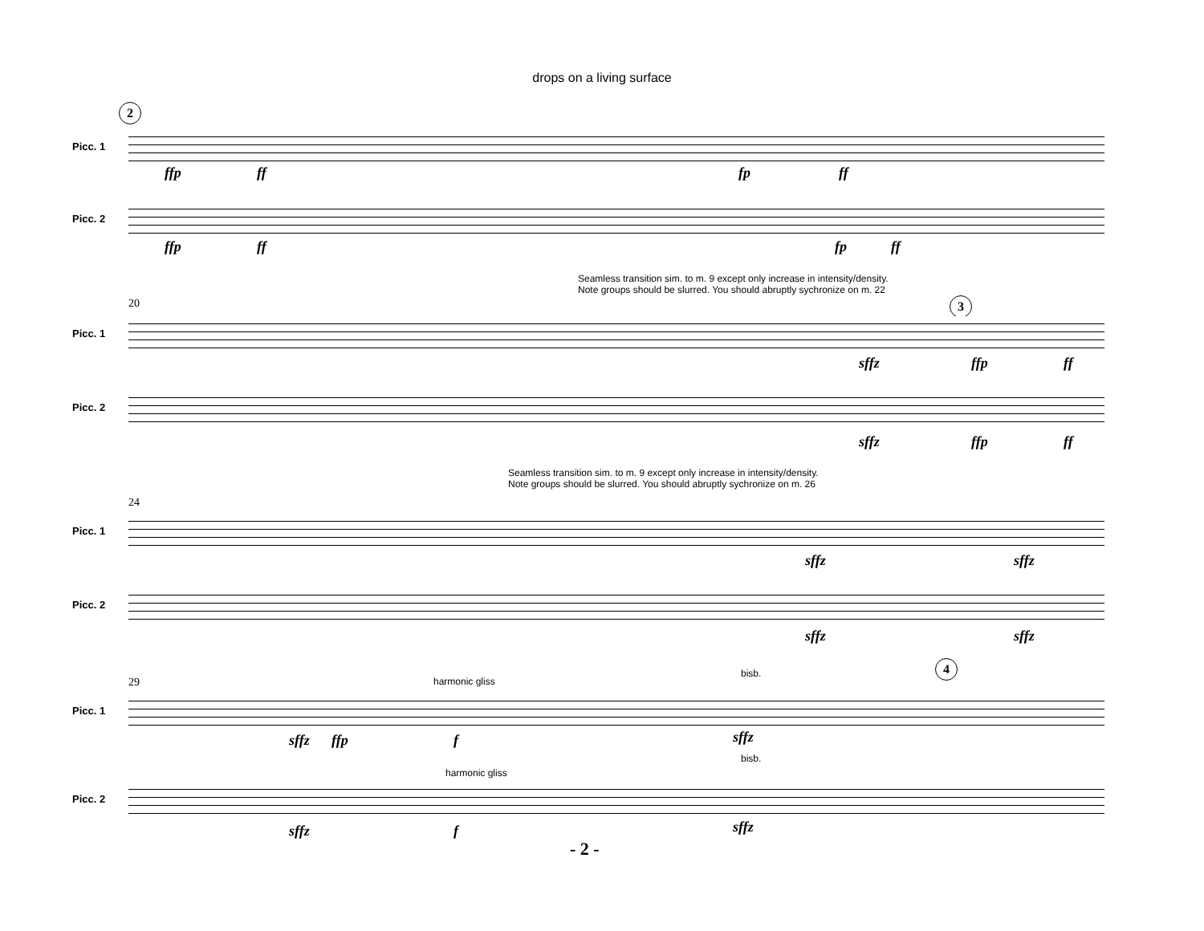drops on a living surface
2
Picc. 1
ffp ff fp ff
Picc. 2
ffp ff fp ff
Seamless transition sim. to m. 9 except only increase in intensity/density.
Note groups should be slurred. You should abruptly sychronize on m. 22
20 3
Picc. 1
sffz ffp ff
Picc. 2
sffz ffp ff
Seamless transition sim. to m. 9 except only increase in intensity/density.
Note groups should be slurred. You should abruptly sychronize on m. 26
24
Picc. 1
sffz sffz
Picc. 2
sffz sffz
harmonic gliss
bisb.
4
29
Picc. 1
sffz ffp f sffz
bisb.
harmonic gliss
Picc. 2
sffz f sffz
- 2 -